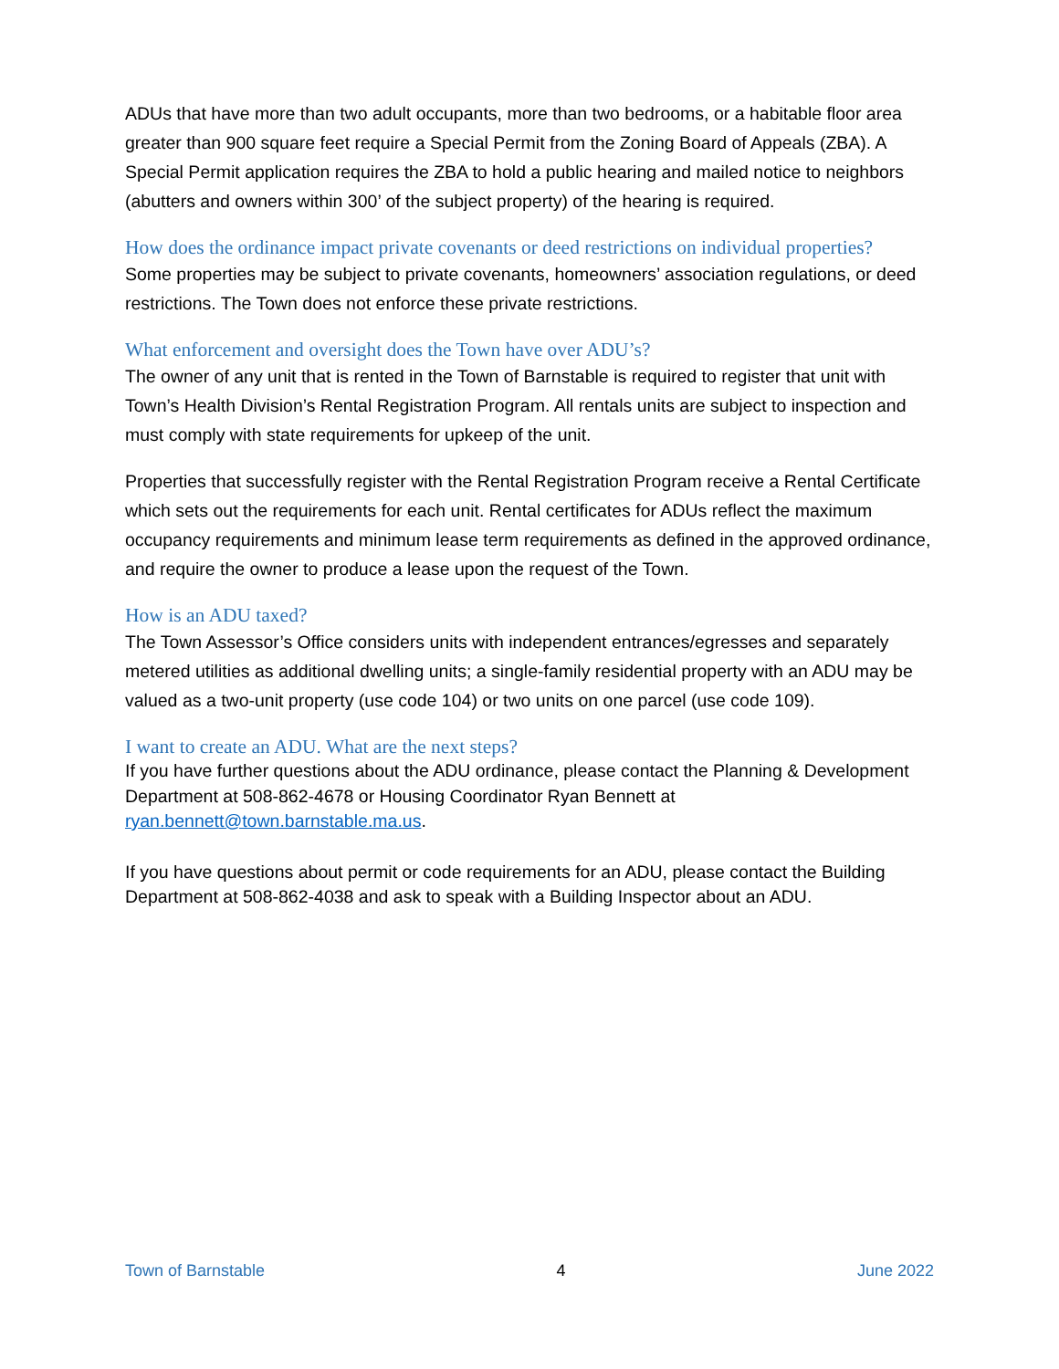ADUs that have more than two adult occupants, more than two bedrooms, or a habitable floor area greater than 900 square feet require a Special Permit from the Zoning Board of Appeals (ZBA). A Special Permit application requires the ZBA to hold a public hearing and mailed notice to neighbors (abutters and owners within 300’ of the subject property) of the hearing is required.
How does the ordinance impact private covenants or deed restrictions on individual properties?
Some properties may be subject to private covenants, homeowners’ association regulations, or deed restrictions. The Town does not enforce these private restrictions.
What enforcement and oversight does the Town have over ADU’s?
The owner of any unit that is rented in the Town of Barnstable is required to register that unit with Town’s Health Division’s Rental Registration Program. All rentals units are subject to inspection and must comply with state requirements for upkeep of the unit.
Properties that successfully register with the Rental Registration Program receive a Rental Certificate which sets out the requirements for each unit. Rental certificates for ADUs reflect the maximum occupancy requirements and minimum lease term requirements as defined in the approved ordinance, and require the owner to produce a lease upon the request of the Town.
How is an ADU taxed?
The Town Assessor’s Office considers units with independent entrances/egresses and separately metered utilities as additional dwelling units; a single-family residential property with an ADU may be valued as a two-unit property (use code 104) or two units on one parcel (use code 109).
I want to create an ADU. What are the next steps?
If you have further questions about the ADU ordinance, please contact the Planning & Development Department at 508-862-4678 or Housing Coordinator Ryan Bennett at ryan.bennett@town.barnstable.ma.us.
If you have questions about permit or code requirements for an ADU, please contact the Building Department at 508-862-4038 and ask to speak with a Building Inspector about an ADU.
Town of Barnstable 4 June 2022